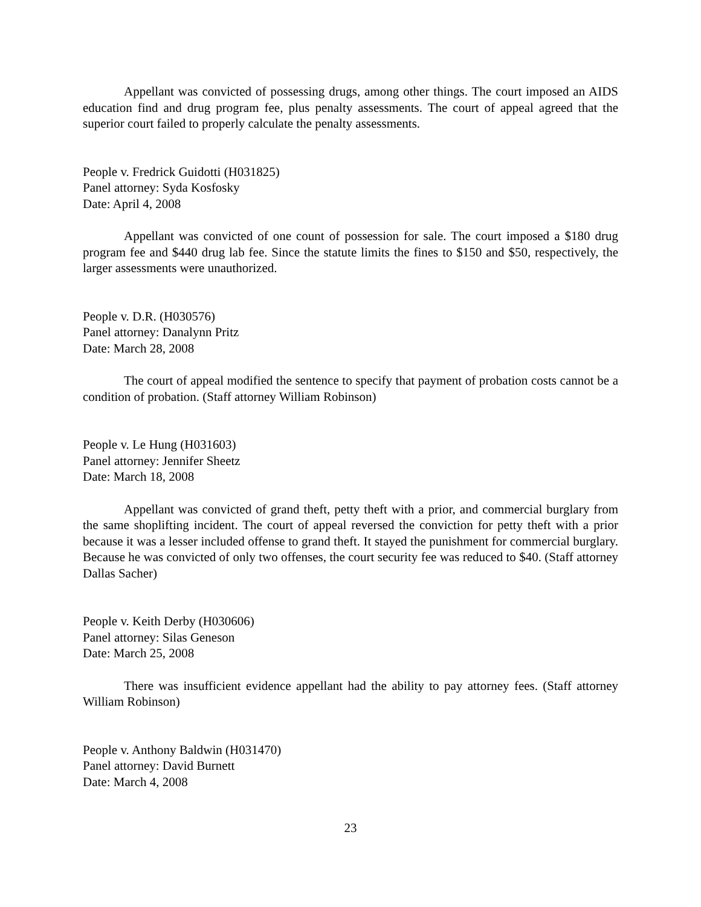Appellant was convicted of possessing drugs, among other things. The court imposed an AIDS education find and drug program fee, plus penalty assessments. The court of appeal agreed that the superior court failed to properly calculate the penalty assessments.
People v. Fredrick Guidotti (H031825)
Panel attorney: Syda Kosfosky
Date: April 4, 2008
Appellant was convicted of one count of possession for sale. The court imposed a $180 drug program fee and $440 drug lab fee. Since the statute limits the fines to $150 and $50, respectively, the larger assessments were unauthorized.
People v. D.R. (H030576)
Panel attorney: Danalynn Pritz
Date: March 28, 2008
The court of appeal modified the sentence to specify that payment of probation costs cannot be a condition of probation. (Staff attorney William Robinson)
People v. Le Hung (H031603)
Panel attorney: Jennifer Sheetz
Date: March 18, 2008
Appellant was convicted of grand theft, petty theft with a prior, and commercial burglary from the same shoplifting incident. The court of appeal reversed the conviction for petty theft with a prior because it was a lesser included offense to grand theft. It stayed the punishment for commercial burglary. Because he was convicted of only two offenses, the court security fee was reduced to $40. (Staff attorney Dallas Sacher)
People v. Keith Derby (H030606)
Panel attorney: Silas Geneson
Date: March 25, 2008
There was insufficient evidence appellant had the ability to pay attorney fees. (Staff attorney William Robinson)
People v. Anthony Baldwin (H031470)
Panel attorney: David Burnett
Date: March 4, 2008
23